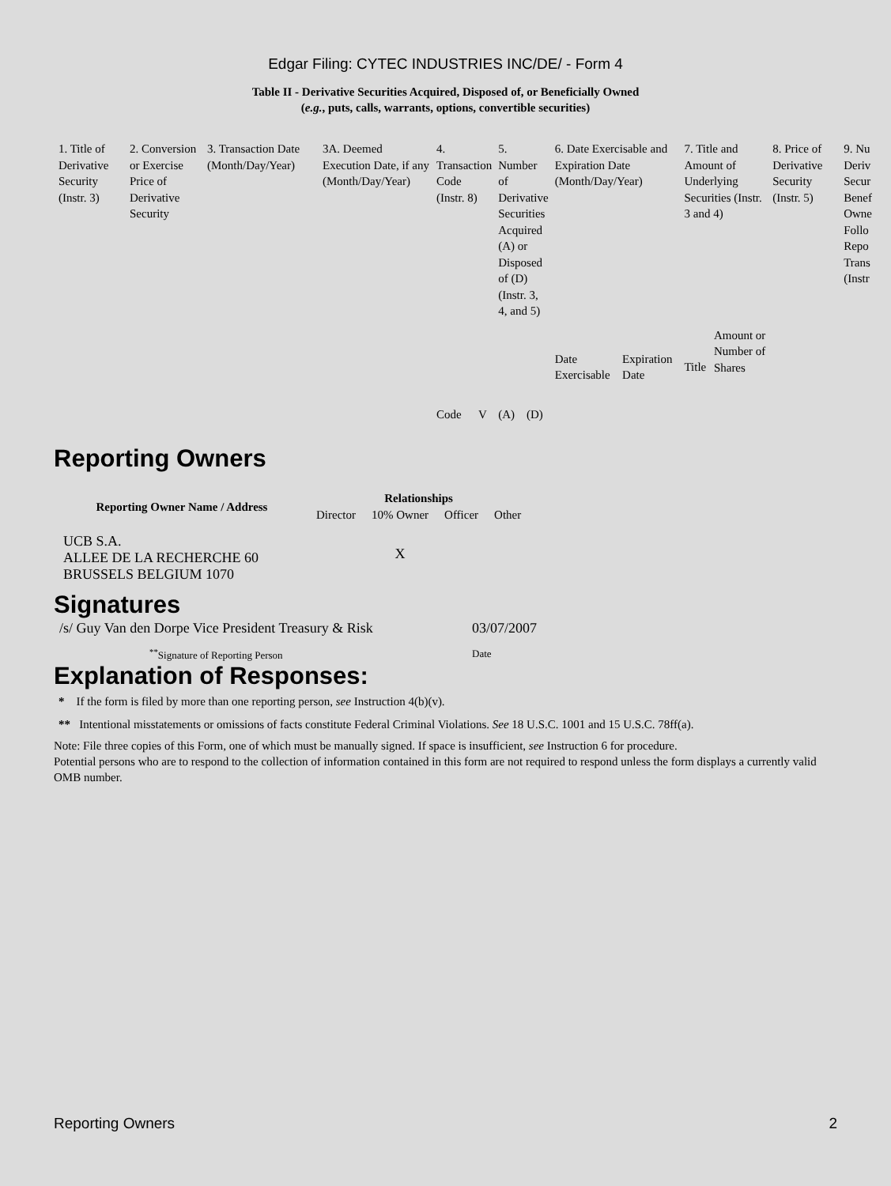Edgar Filing: CYTEC INDUSTRIES INC/DE/ - Form 4
Table II - Derivative Securities Acquired, Disposed of, or Beneficially Owned
(e.g., puts, calls, warrants, options, convertible securities)
| 1. Title of Derivative Security (Instr. 3) | 2. Conversion or Exercise Price of Derivative Security | 3. Transaction Date (Month/Day/Year) | 3A. Deemed Execution Date, if any (Month/Day/Year) | 4. Transaction Code (Instr. 8) | | 5. Number of Derivative Securities Acquired (A) or Disposed of (D) (Instr. 3, 4, and 5) | | 6. Date Exercisable and Expiration Date (Month/Day/Year) | | 7. Title and Amount of Underlying Securities (Instr. 3 and 4) | | 8. Price of Derivative Security (Instr. 5) | 9. Nu Deriv Secur Benef Owne Follo Repo Trans (Instr |
| | | | | Code | V | (A) | (D) | Date Exercisable | Expiration Date | Title | Amount or Number of Shares | | |
Reporting Owners
| Reporting Owner Name / Address | Relationships | | | |
| --- | --- | --- | --- | --- |
| | Director | 10% Owner | Officer | Other |
| UCB S.A. ALLEE DE LA RECHERCHE 60 BRUSSELS BELGIUM 1070 | | X | | |
Signatures
| /s/ Guy Van den Dorpe Vice President Treasury & Risk | 03/07/2007 |
| <sup>**</sup> Signature of Reporting Person | Date |
Explanation of Responses:
* If the form is filed by more than one reporting person, see Instruction 4(b)(v).
** Intentional misstatements or omissions of facts constitute Federal Criminal Violations. See 18 U.S.C. 1001 and 15 U.S.C. 78ff(a).
Note: File three copies of this Form, one of which must be manually signed. If space is insufficient, see Instruction 6 for procedure.
Potential persons who are to respond to the collection of information contained in this form are not required to respond unless the form displays a currently valid OMB number.
Reporting Owners 2